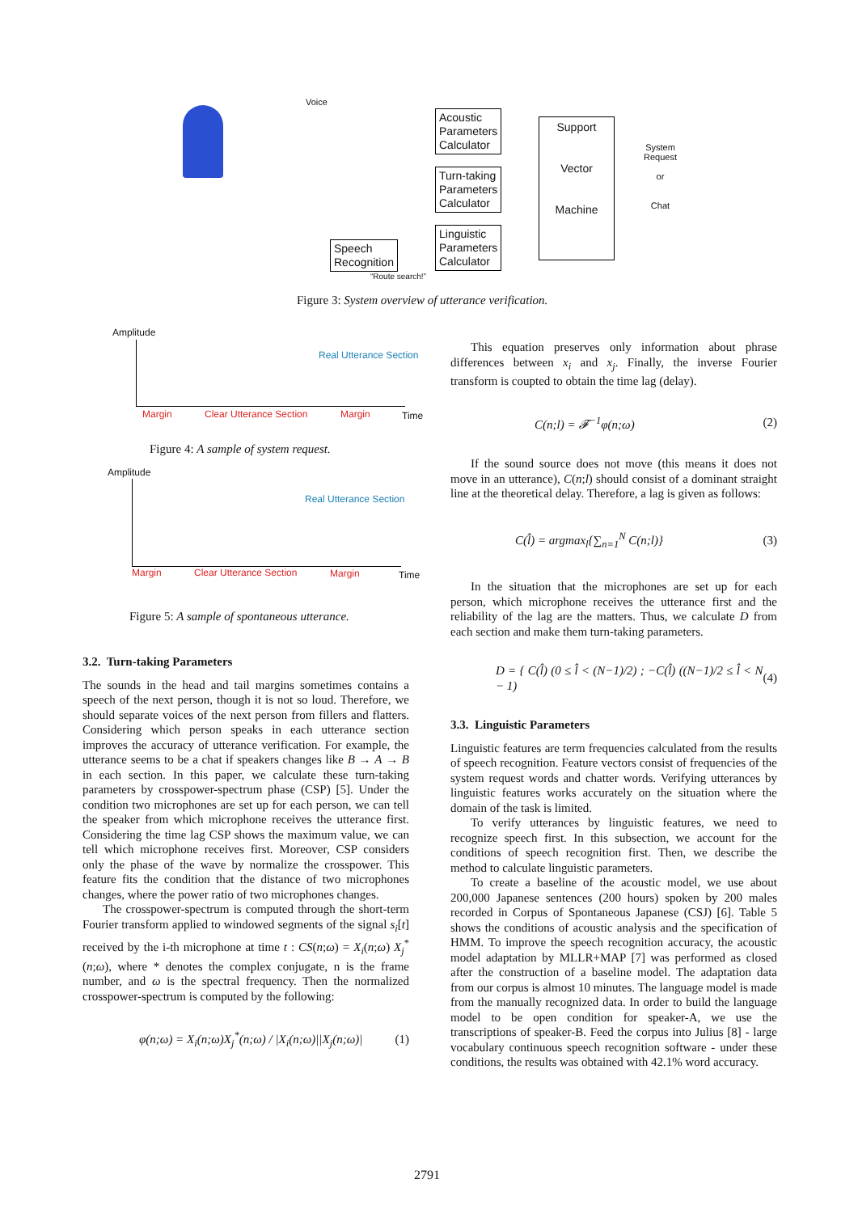Voice
Acoustic
Parameters
Calculator
Turn-taking
Parameters
Calculator
Linguistic
Parameters
Calculator
Speech
Recognition
“Route search!”
Support
Vector
Machine
System
Request
or
Chat
Figure 3: System overview of utterance verification.
Amplitude
Real Utterance Section
Margin Clear Utterance Section Margin Time
Figure 4: A sample of system request.
Amplitude
Real Utterance Section
Margin Clear Utterance Section Margin Time
Figure 5: A sample of spontaneous utterance.
3.2. Turn-taking Parameters
The sounds in the head and tail margins sometimes contains a speech of the next person, though it is not so loud. Therefore, we should separate voices of the next person from fillers and flatters. Considering which person speaks in each utterance section improves the accuracy of utterance verification. For example, the utterance seems to be a chat if speakers changes like B → A → B in each section. In this paper, we calculate these turn-taking parameters by crosspower-spectrum phase (CSP) [5]. Under the condition two microphones are set up for each person, we can tell the speaker from which microphone receives the utterance first. Considering the time lag CSP shows the maximum value, we can tell which microphone receives first. Moreover, CSP considers only the phase of the wave by normalize the crosspower. This feature fits the condition that the distance of two microphones changes, where the power ratio of two microphones changes.
The crosspower-spectrum is computed through the short-term Fourier transform applied to windowed segments of the signal s<sub>i</sub>[t] received by the i-th microphone at time t : CS(n;ω) = X<sub>i</sub>(n;ω) X<sub>j</sub><sup>*</sup>(n;ω), where * denotes the complex conjugate, n is the frame number, and ω is the spectral frequency. Then the normalized crosspower-spectrum is computed by the following:
φ(n;ω) = X<sub>i</sub>(n;ω)X<sub>j</sub><sup>*</sup>(n;ω) / |X<sub>i</sub>(n;ω)||X<sub>j</sub>(n;ω)| (1)
This equation preserves only information about phrase differences between x<sub>i</sub> and x<sub>j</sub>. Finally, the inverse Fourier transform is coupted to obtain the time lag (delay).
C(n;l) = 𝓕<sup>−1</sup>φ(n;ω) (2)
If the sound source does not move (this means it does not move in an utterance), C(n;l) should consist of a dominant straight line at the theoretical delay. Therefore, a lag is given as follows:
C(l̂) = argmax<sub>l</sub>{∑<sub>n=1</sub><sup>N</sup> C(n;l)} (3)
In the situation that the microphones are set up for each person, which microphone receives the utterance first and the reliability of the lag are the matters. Thus, we calculate D from each section and make them turn-taking parameters.
D = { C(l̂) (0 ≤ l̂ < (N−1)/2) ; −C(l̂) ((N−1)/2 ≤ l̂ < N − 1) (4)
3.3. Linguistic Parameters
Linguistic features are term frequencies calculated from the results of speech recognition. Feature vectors consist of frequencies of the system request words and chatter words. Verifying utterances by linguistic features works accurately on the situation where the domain of the task is limited.
To verify utterances by linguistic features, we need to recognize speech first. In this subsection, we account for the conditions of speech recognition first. Then, we describe the method to calculate linguistic parameters.
To create a baseline of the acoustic model, we use about 200,000 Japanese sentences (200 hours) spoken by 200 males recorded in Corpus of Spontaneous Japanese (CSJ) [6]. Table 5 shows the conditions of acoustic analysis and the specification of HMM. To improve the speech recognition accuracy, the acoustic model adaptation by MLLR+MAP [7] was performed as closed after the construction of a baseline model. The adaptation data from our corpus is almost 10 minutes. The language model is made from the manually recognized data. In order to build the language model to be open condition for speaker-A, we use the transcriptions of speaker-B. Feed the corpus into Julius [8] - large vocabulary continuous speech recognition software - under these conditions, the results was obtained with 42.1% word accuracy.
2791